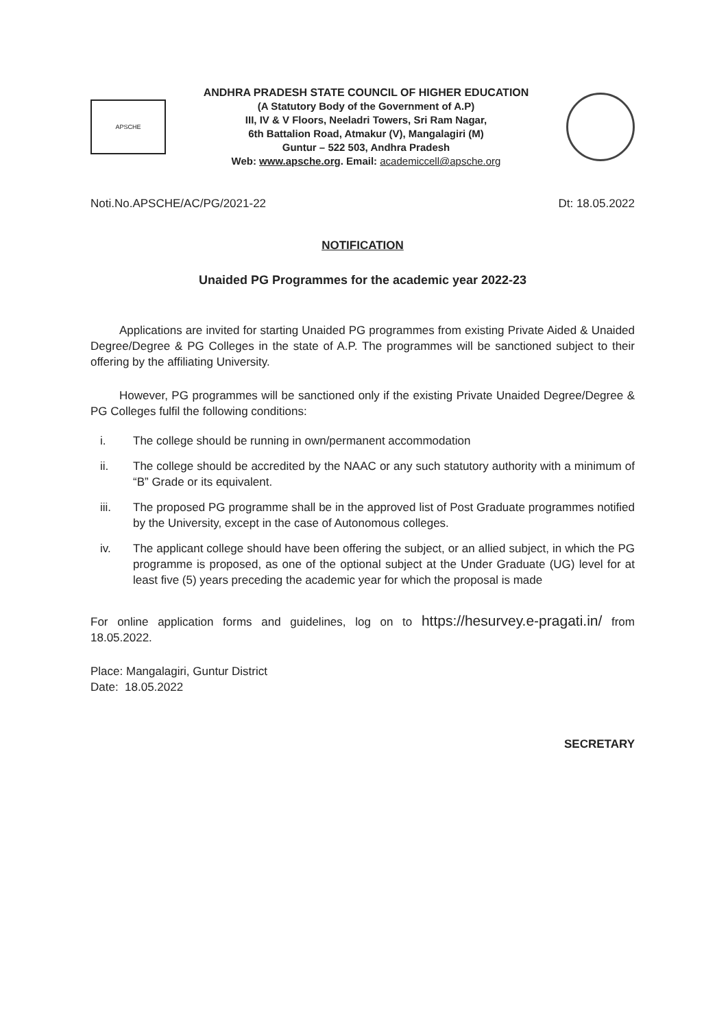APSCHE
ANDHRA PRADESH STATE COUNCIL OF HIGHER EDUCATION
(A Statutory Body of the Government of A.P)
III, IV & V Floors, Neeladri Towers, Sri Ram Nagar,
6th Battalion Road, Atmakur (V), Mangalagiri (M)
Guntur – 522 503, Andhra Pradesh
Web: www.apsche.org. Email: academiccell@apsche.org
Noti.No.APSCHE/AC/PG/2021-22 Dt: 18.05.2022
NOTIFICATION
Unaided PG Programmes for the academic year 2022-23
Applications are invited for starting Unaided PG programmes from existing Private Aided & Unaided Degree/Degree & PG Colleges in the state of A.P. The programmes will be sanctioned subject to their offering by the affiliating University.
However, PG programmes will be sanctioned only if the existing Private Unaided Degree/Degree & PG Colleges fulfil the following conditions:
i. The college should be running in own/permanent accommodation
ii. The college should be accredited by the NAAC or any such statutory authority with a minimum of “B” Grade or its equivalent.
iii. The proposed PG programme shall be in the approved list of Post Graduate programmes notified by the University, except in the case of Autonomous colleges.
iv. The applicant college should have been offering the subject, or an allied subject, in which the PG programme is proposed, as one of the optional subject at the Under Graduate (UG) level for at least five (5) years preceding the academic year for which the proposal is made
For online application forms and guidelines, log on to https://hesurvey.e-pragati.in/ from 18.05.2022.
Place: Mangalagiri, Guntur District
Date: 18.05.2022
SECRETARY